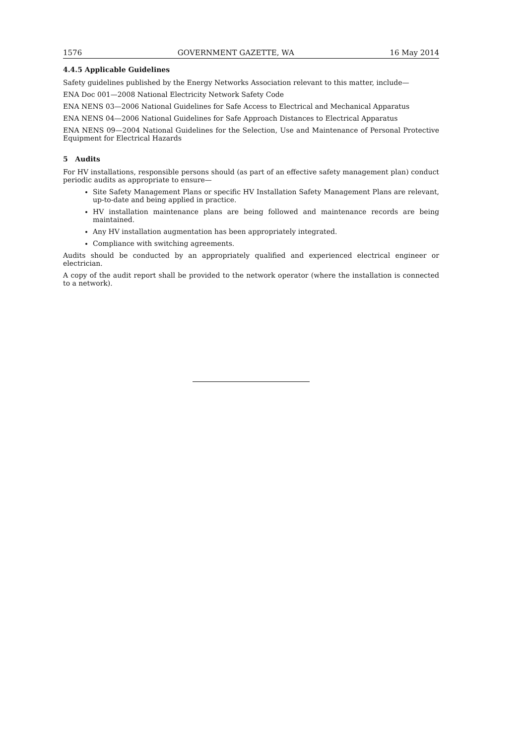1576 GOVERNMENT GAZETTE, WA 16 May 2014
4.4.5 Applicable Guidelines
Safety guidelines published by the Energy Networks Association relevant to this matter, include—
ENA Doc 001—2008 National Electricity Network Safety Code
ENA NENS 03—2006 National Guidelines for Safe Access to Electrical and Mechanical Apparatus
ENA NENS 04—2006 National Guidelines for Safe Approach Distances to Electrical Apparatus
ENA NENS 09—2004 National Guidelines for the Selection, Use and Maintenance of Personal Protective Equipment for Electrical Hazards
5 Audits
For HV installations, responsible persons should (as part of an effective safety management plan) conduct periodic audits as appropriate to ensure—
Site Safety Management Plans or specific HV Installation Safety Management Plans are relevant, up-to-date and being applied in practice.
HV installation maintenance plans are being followed and maintenance records are being maintained.
Any HV installation augmentation has been appropriately integrated.
Compliance with switching agreements.
Audits should be conducted by an appropriately qualified and experienced electrical engineer or electrician.
A copy of the audit report shall be provided to the network operator (where the installation is connected to a network).